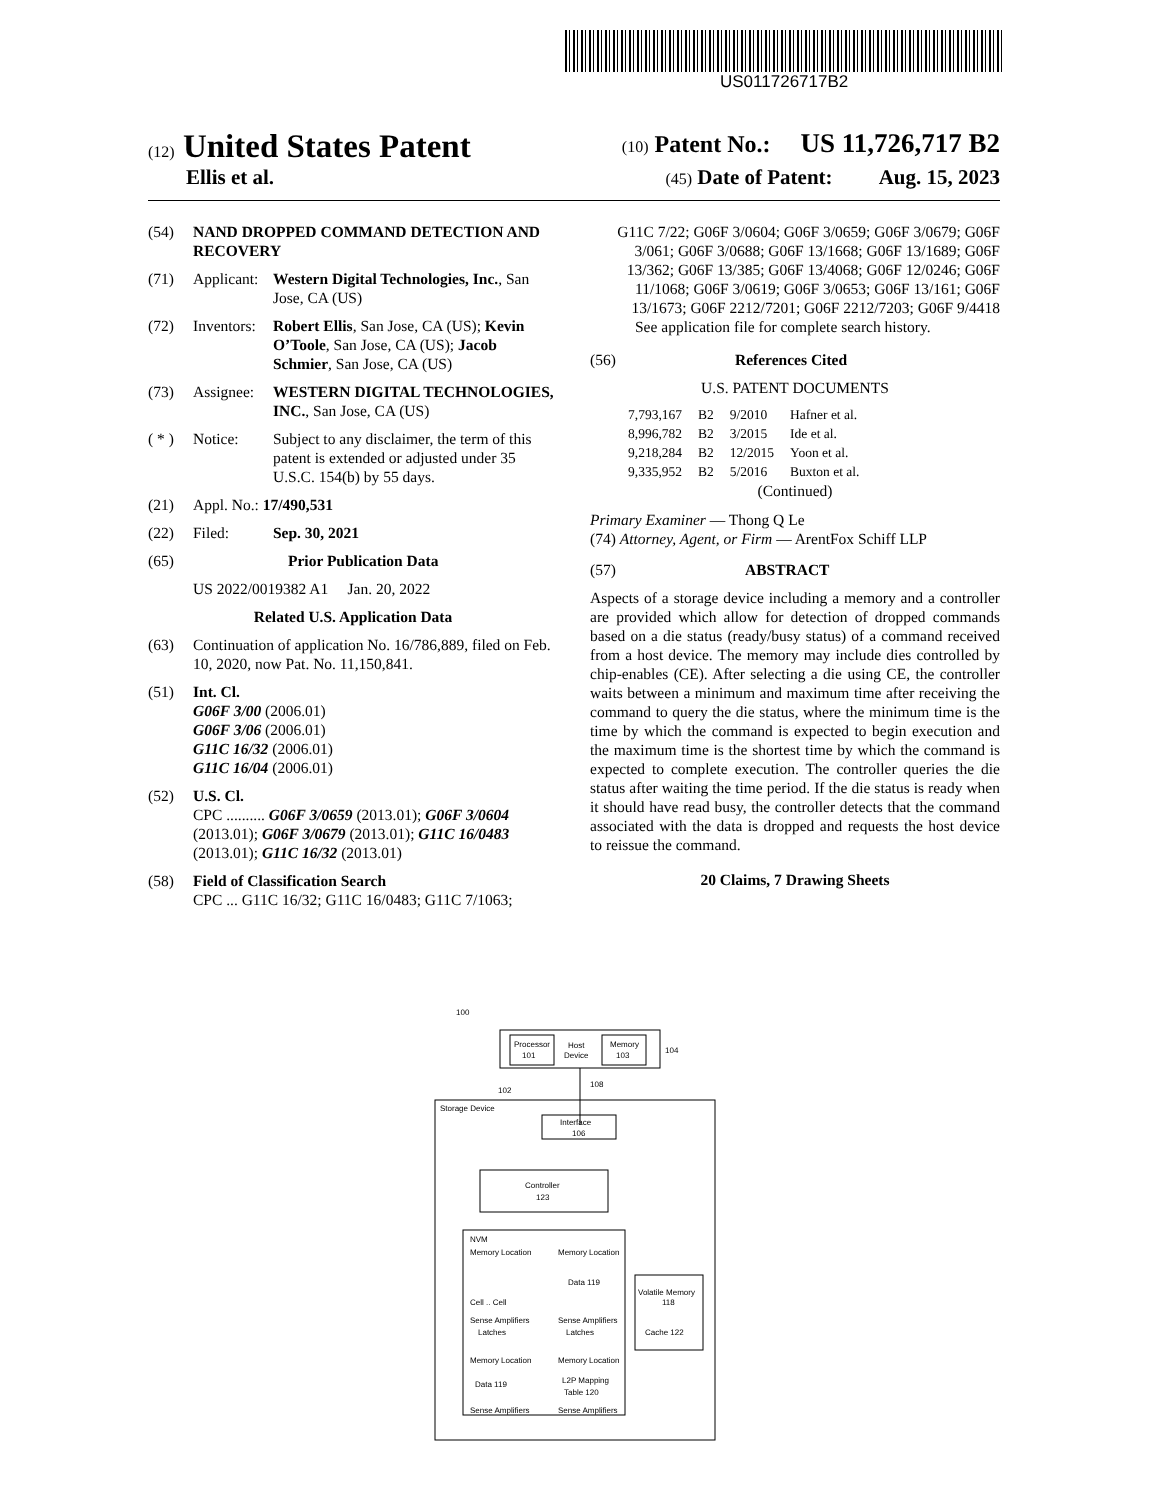US011726717B2
(12) United States Patent
(10) Patent No.: US 11,726,717 B2
Ellis et al.
(45) Date of Patent: Aug. 15, 2023
(54) NAND DROPPED COMMAND DETECTION AND RECOVERY
(71) Applicant: Western Digital Technologies, Inc., San Jose, CA (US)
(72) Inventors: Robert Ellis, San Jose, CA (US); Kevin O’Toole, San Jose, CA (US); Jacob Schmier, San Jose, CA (US)
(73) Assignee: WESTERN DIGITAL TECHNOLOGIES, INC., San Jose, CA (US)
( * ) Notice: Subject to any disclaimer, the term of this patent is extended or adjusted under 35 U.S.C. 154(b) by 55 days.
(21) Appl. No.: 17/490,531
(22) Filed: Sep. 30, 2021
(65) Prior Publication Data
US 2022/0019382 A1 Jan. 20, 2022
Related U.S. Application Data
(63) Continuation of application No. 16/786,889, filed on Feb. 10, 2020, now Pat. No. 11,150,841.
(51) Int. Cl.
G06F 3/00 (2006.01)
G06F 3/06 (2006.01)
G11C 16/32 (2006.01)
G11C 16/04 (2006.01)
(52) U.S. Cl.
CPC .......... G06F 3/0659 (2013.01); G06F 3/0604 (2013.01); G06F 3/0679 (2013.01); G11C 16/0483 (2013.01); G11C 16/32 (2013.01)
(58) Field of Classification Search
CPC ... G11C 16/32; G11C 16/0483; G11C 7/1063;
G11C 7/22; G06F 3/0604; G06F 3/0659; G06F 3/0679; G06F 3/061; G06F 3/0688; G06F 13/1668; G06F 13/1689; G06F 13/362; G06F 13/385; G06F 13/4068; G06F 12/0246; G06F 11/1068; G06F 3/0619; G06F 3/0653; G06F 13/161; G06F 13/1673; G06F 2212/7201; G06F 2212/7203; G06F 9/4418
See application file for complete search history.
(56) References Cited
U.S. PATENT DOCUMENTS
| 7,793,167 | B2 | 9/2010 | Hafner et al. |
| 8,996,782 | B2 | 3/2015 | Ide et al. |
| 9,218,284 | B2 | 12/2015 | Yoon et al. |
| 9,335,952 | B2 | 5/2016 | Buxton et al. |
(Continued)
Primary Examiner — Thong Q Le
(74) Attorney, Agent, or Firm — ArentFox Schiff LLP
(57) ABSTRACT
Aspects of a storage device including a memory and a controller are provided which allow for detection of dropped commands based on a die status (ready/busy status) of a command received from a host device. The memory may include dies controlled by chip-enables (CE). After selecting a die using CE, the controller waits between a minimum and maximum time after receiving the command to query the die status, where the minimum time is the time by which the command is expected to begin execution and the maximum time is the shortest time by which the command is expected to complete execution. The controller queries the die status after waiting the time period. If the die status is ready when it should have read busy, the controller detects that the command associated with the data is dropped and requests the host device to reissue the command.
20 Claims, 7 Drawing Sheets
100
Processor
101
Host
Device
Memory
103
104
108
102
Storage Device
Interface
106
Controller
123
NVM
Memory Location
Memory Location
Data 119
Cell .. Cell
Sense Amplifiers
Sense Amplifiers
Latches
Latches
Memory Location
Memory Location
Data 119
L2P Mapping
Table 120
Sense Amplifiers
Sense Amplifiers
Volatile Memory
118
Cache 122